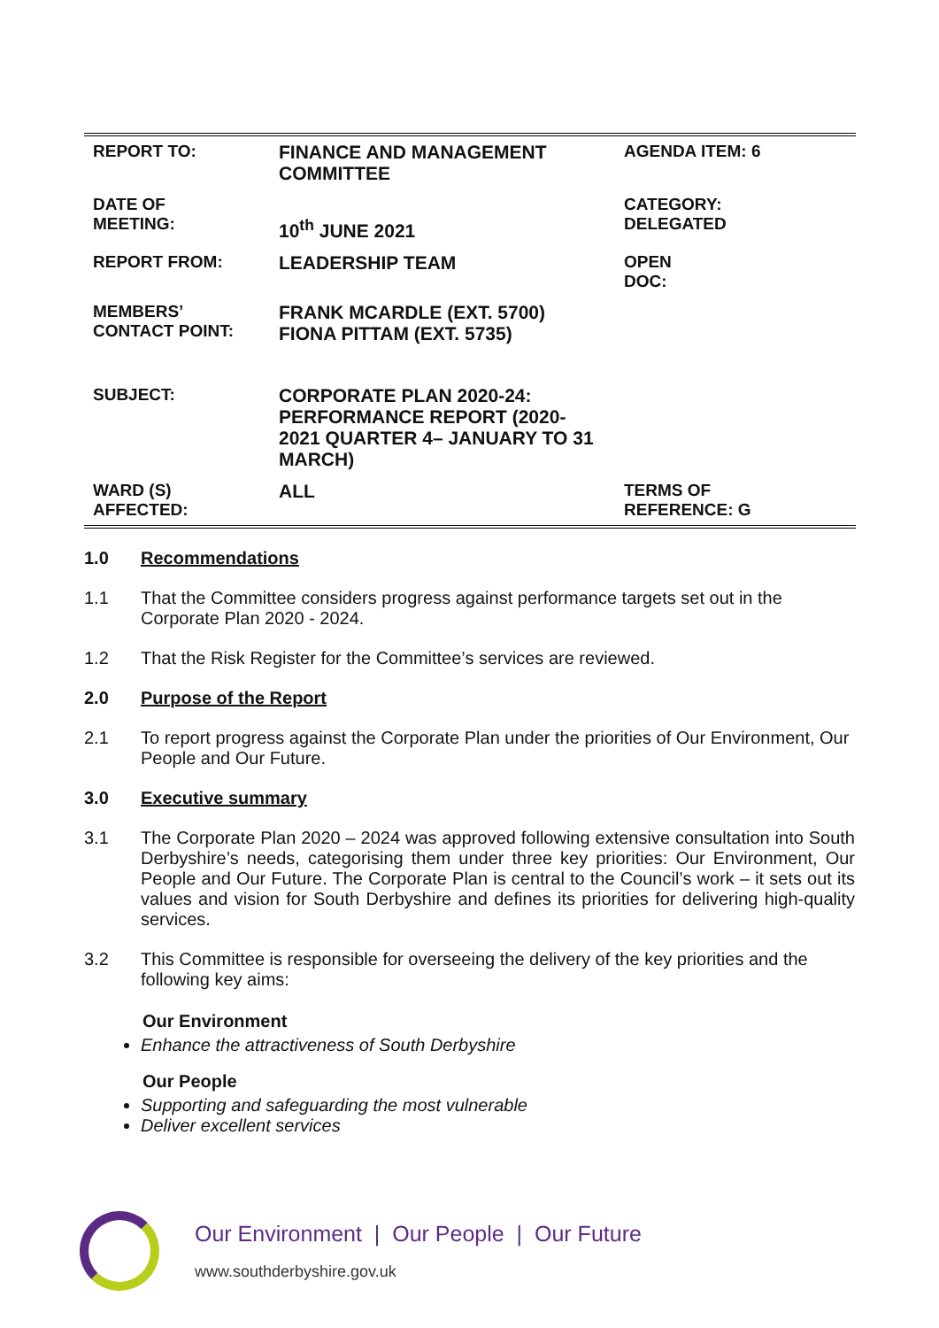| REPORT TO: | FINANCE AND MANAGEMENT COMMITTEE | AGENDA ITEM: 6 |
| DATE OF MEETING: | 10<sup>th</sup> JUNE 2021 | CATEGORY: DELEGATED |
| REPORT FROM: | LEADERSHIP TEAM | OPEN DOC: |
| MEMBERS’ CONTACT POINT: | FRANK MCARDLE (EXT. 5700) FIONA PITTAM (EXT. 5735) | |
| SUBJECT: | CORPORATE PLAN 2020-24: PERFORMANCE REPORT (2020-2021 QUARTER 4– JANUARY TO 31 MARCH) | |
| WARD (S) AFFECTED: | ALL | TERMS OF REFERENCE: G |
1.0 Recommendations
1.1 That the Committee considers progress against performance targets set out in the Corporate Plan 2020 - 2024.
1.2 That the Risk Register for the Committee’s services are reviewed.
2.0 Purpose of the Report
2.1 To report progress against the Corporate Plan under the priorities of Our Environment, Our People and Our Future.
3.0 Executive summary
3.1 The Corporate Plan 2020 – 2024 was approved following extensive consultation into South Derbyshire’s needs, categorising them under three key priorities: Our Environment, Our People and Our Future. The Corporate Plan is central to the Council’s work – it sets out its values and vision for South Derbyshire and defines its priorities for delivering high-quality services.
3.2 This Committee is responsible for overseeing the delivery of the key priorities and the following key aims:
Our Environment
Enhance the attractiveness of South Derbyshire
Our People
Supporting and safeguarding the most vulnerable
Deliver excellent services
Our Environment | Our People | Our Future
www.southderbyshire.gov.uk